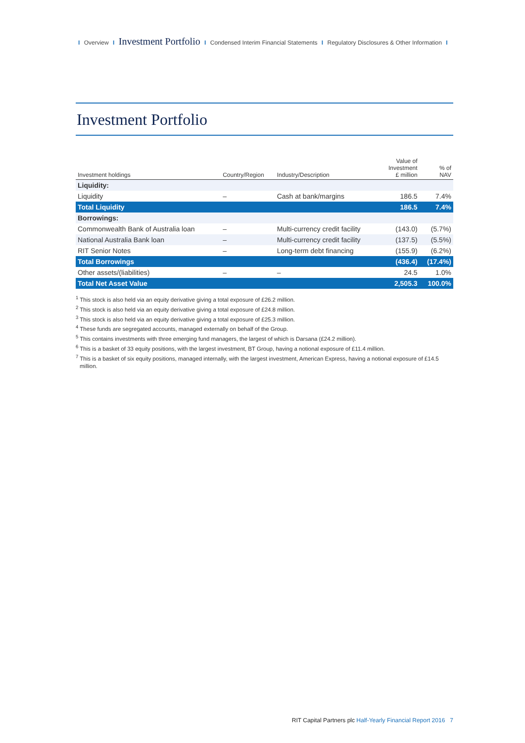I Overview I Investment Portfolio I Condensed Interim Financial Statements I Regulatory Disclosures & Other Information I
Investment Portfolio
| Investment holdings | Country/Region | Industry/Description | Value of Investment £ million | % of NAV |
| --- | --- | --- | --- | --- |
| Liquidity: | | | | |
| Liquidity | – | Cash at bank/margins | 186.5 | 7.4% |
| Total Liquidity | | | 186.5 | 7.4% |
| Borrowings: | | | | |
| Commonwealth Bank of Australia loan | – | Multi-currency credit facility | (143.0) | (5.7%) |
| National Australia Bank loan | – | Multi-currency credit facility | (137.5) | (5.5%) |
| RIT Senior Notes | – | Long-term debt financing | (155.9) | (6.2%) |
| Total Borrowings | | | (436.4) | (17.4%) |
| Other assets/(liabilities) | – | – | 24.5 | 1.0% |
| Total Net Asset Value | | | 2,505.3 | 100.0% |
<sup>1</sup> This stock is also held via an equity derivative giving a total exposure of £26.2 million.
<sup>2</sup> This stock is also held via an equity derivative giving a total exposure of £24.8 million.
<sup>3</sup> This stock is also held via an equity derivative giving a total exposure of £25.3 million.
<sup>4</sup> These funds are segregated accounts, managed externally on behalf of the Group.
<sup>5</sup> This contains investments with three emerging fund managers, the largest of which is Darsana (£24.2 million).
<sup>6</sup> This is a basket of 33 equity positions, with the largest investment, BT Group, having a notional exposure of £11.4 million.
<sup>7</sup> This is a basket of six equity positions, managed internally, with the largest investment, American Express, having a notional exposure of £14.5 million.
RIT Capital Partners plc Half-Yearly Financial Report 2016 7